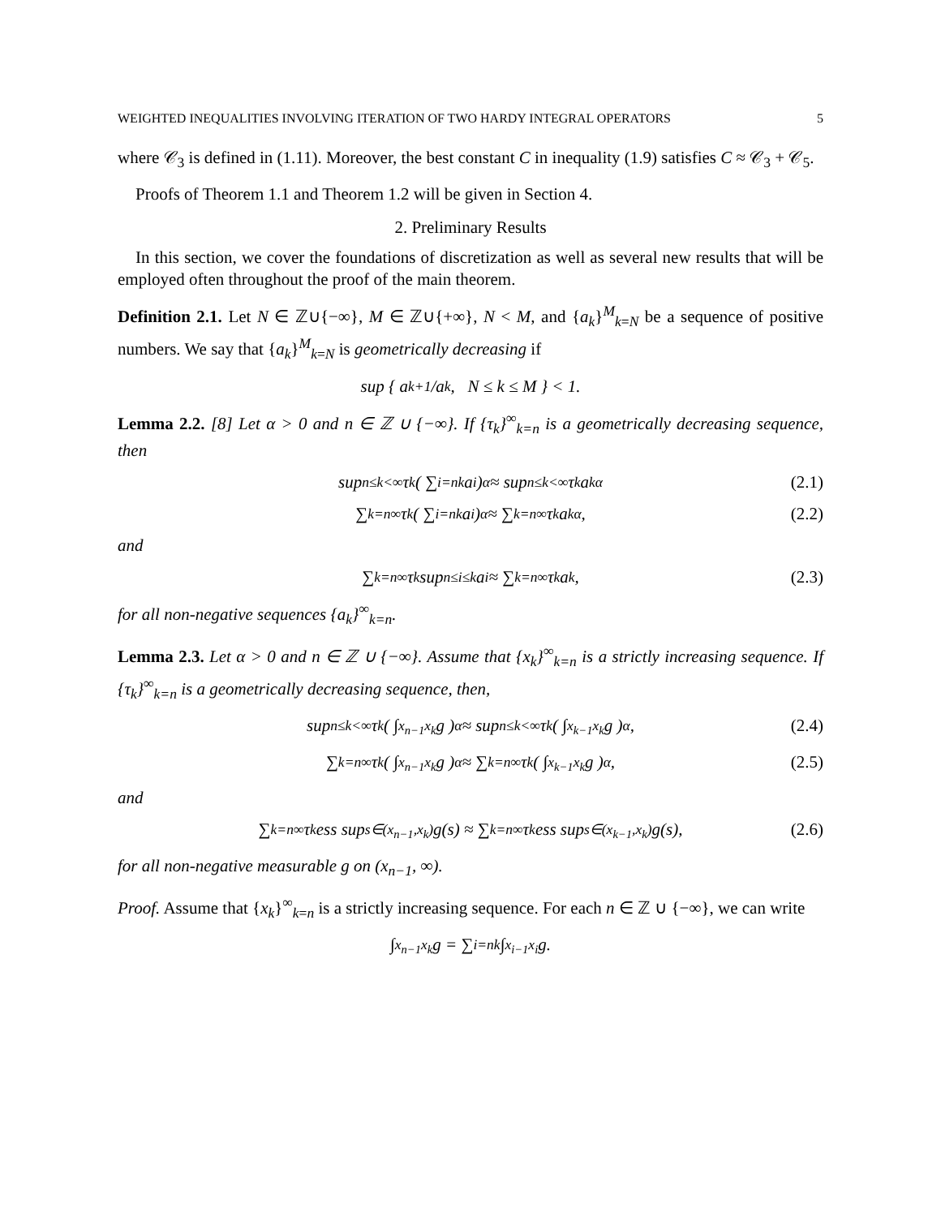WEIGHTED INEQUALITIES INVOLVING ITERATION OF TWO HARDY INTEGRAL OPERATORS 5
where 𝒞<sub>3</sub> is defined in (1.11). Moreover, the best constant C in inequality (1.9) satisfies C ≈ 𝒞<sub>3</sub> + 𝒞<sub>5</sub>.
Proofs of Theorem 1.1 and Theorem 1.2 will be given in Section 4.
2. Preliminary Results
In this section, we cover the foundations of discretization as well as several new results that will be employed often throughout the proof of the main theorem.
Definition 2.1. Let N ∈ ℤ∪{−∞}, M ∈ ℤ∪{+∞}, N < M, and {a<sub>k</sub>}<sup>M</sup><sub>k=N</sub> be a sequence of positive numbers. We say that {a<sub>k</sub>}<sup>M</sup><sub>k=N</sub> is geometrically decreasing if
sup { a<sub>k+1</sub>/a<sub>k</sub>, N ≤ k ≤ M } < 1.
Lemma 2.2. [8] Let α > 0 and n ∈ ℤ ∪ {−∞}. If {τ<sub>k</sub>}<sup>∞</sup><sub>k=n</sub> is a geometrically decreasing sequence, then
sup<sub>n≤k<∞</sub> τ<sub>k</sub>( ∑<sub>i=n</sub><sup>k</sup> a<sub>i</sub> )<sup>α</sup> ≈ sup<sub>n≤k<∞</sub> τ<sub>k</sub>a<sub>k</sub><sup>α</sup> (2.1)
∑<sub>k=n</sub><sup>∞</sup> τ<sub>k</sub>( ∑<sub>i=n</sub><sup>k</sup> a<sub>i</sub> )<sup>α</sup> ≈ ∑<sub>k=n</sub><sup>∞</sup> τ<sub>k</sub>a<sub>k</sub><sup>α</sup>, (2.2)
and
∑<sub>k=n</sub><sup>∞</sup> τ<sub>k</sub> sup<sub>n≤i≤k</sub> a<sub>i</sub> ≈ ∑<sub>k=n</sub><sup>∞</sup> τ<sub>k</sub>a<sub>k</sub>, (2.3)
for all non-negative sequences {a<sub>k</sub>}<sup>∞</sup><sub>k=n</sub>.
Lemma 2.3. Let α > 0 and n ∈ ℤ ∪ {−∞}. Assume that {x<sub>k</sub>}<sup>∞</sup><sub>k=n</sub> is a strictly increasing sequence. If {τ<sub>k</sub>}<sup>∞</sup><sub>k=n</sub> is a geometrically decreasing sequence, then,
sup<sub>n≤k<∞</sub> τ<sub>k</sub>( ∫<sub>x<sub>n−1</sub></sub><sup>x<sub>k</sub></sup> g )<sup>α</sup> ≈ sup<sub>n≤k<∞</sub> τ<sub>k</sub>( ∫<sub>x<sub>k−1</sub></sub><sup>x<sub>k</sub></sup> g )<sup>α</sup>, (2.4)
∑<sub>k=n</sub><sup>∞</sup> τ<sub>k</sub>( ∫<sub>x<sub>n−1</sub></sub><sup>x<sub>k</sub></sup> g )<sup>α</sup> ≈ ∑<sub>k=n</sub><sup>∞</sup> τ<sub>k</sub>( ∫<sub>x<sub>k−1</sub></sub><sup>x<sub>k</sub></sup> g )<sup>α</sup>, (2.5)
and
∑<sub>k=n</sub><sup>∞</sup> τ<sub>k</sub> ess sup<sub>s∈(x<sub>n−1</sub>,x<sub>k</sub>)</sub> g(s) ≈ ∑<sub>k=n</sub><sup>∞</sup> τ<sub>k</sub> ess sup<sub>s∈(x<sub>k−1</sub>,x<sub>k</sub>)</sub> g(s), (2.6)
for all non-negative measurable g on (x<sub>n−1</sub>, ∞).
Proof. Assume that {x<sub>k</sub>}<sup>∞</sup><sub>k=n</sub> is a strictly increasing sequence. For each n ∈ ℤ ∪ {−∞}, we can write
∫<sub>x<sub>n−1</sub></sub><sup>x<sub>k</sub></sup> g = ∑<sub>i=n</sub><sup>k</sup> ∫<sub>x<sub>i−1</sub></sub><sup>x<sub>i</sub></sup> g.